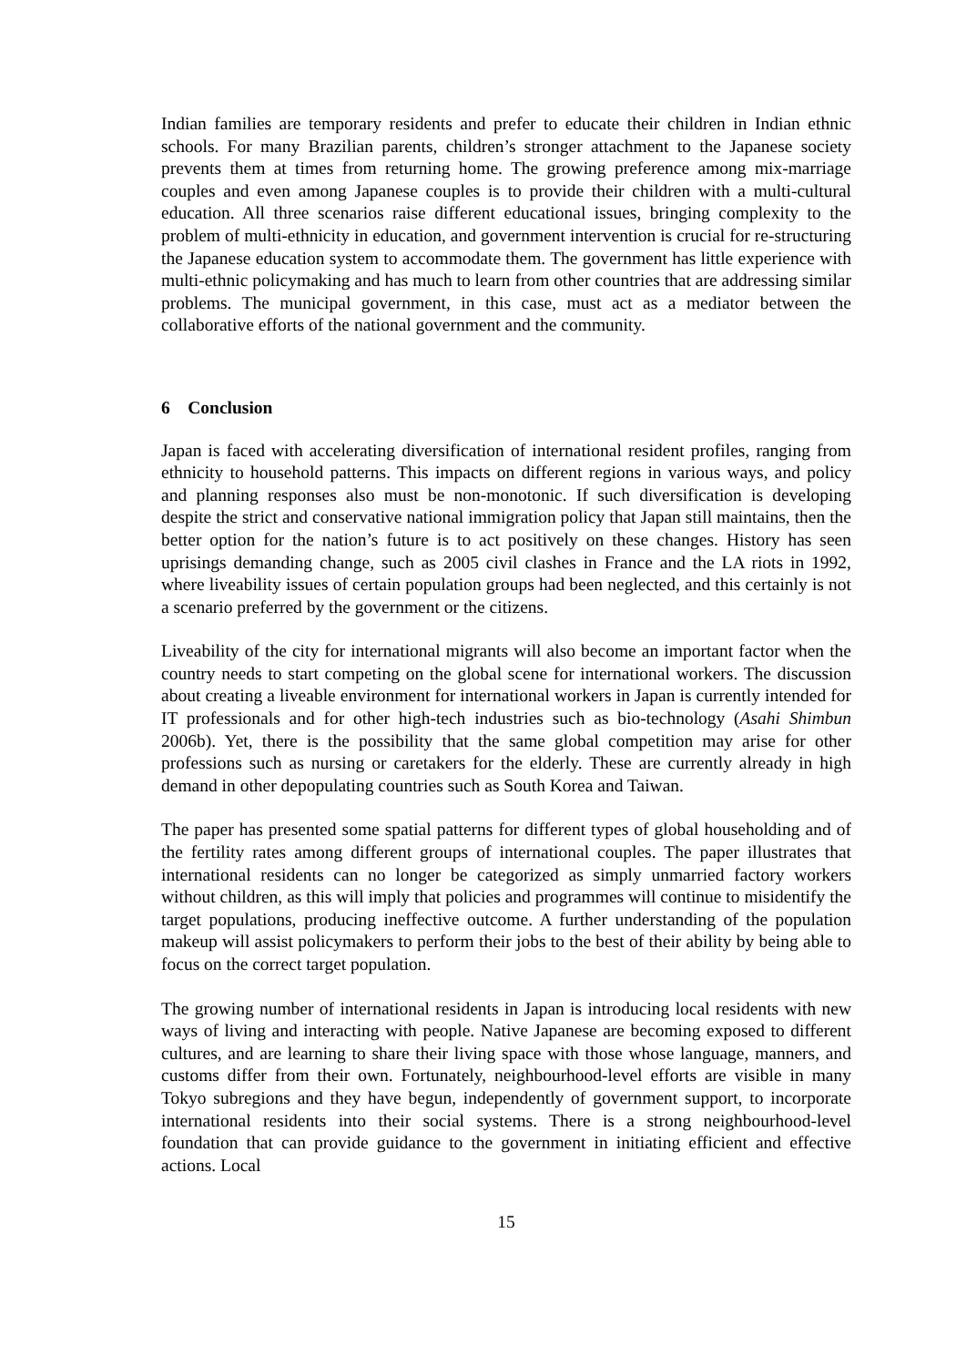Indian families are temporary residents and prefer to educate their children in Indian ethnic schools. For many Brazilian parents, children’s stronger attachment to the Japanese society prevents them at times from returning home. The growing preference among mix-marriage couples and even among Japanese couples is to provide their children with a multi-cultural education. All three scenarios raise different educational issues, bringing complexity to the problem of multi-ethnicity in education, and government intervention is crucial for re-structuring the Japanese education system to accommodate them. The government has little experience with multi-ethnic policymaking and has much to learn from other countries that are addressing similar problems. The municipal government, in this case, must act as a mediator between the collaborative efforts of the national government and the community.
6 Conclusion
Japan is faced with accelerating diversification of international resident profiles, ranging from ethnicity to household patterns. This impacts on different regions in various ways, and policy and planning responses also must be non-monotonic. If such diversification is developing despite the strict and conservative national immigration policy that Japan still maintains, then the better option for the nation’s future is to act positively on these changes. History has seen uprisings demanding change, such as 2005 civil clashes in France and the LA riots in 1992, where liveability issues of certain population groups had been neglected, and this certainly is not a scenario preferred by the government or the citizens.
Liveability of the city for international migrants will also become an important factor when the country needs to start competing on the global scene for international workers. The discussion about creating a liveable environment for international workers in Japan is currently intended for IT professionals and for other high-tech industries such as bio-technology (Asahi Shimbun 2006b). Yet, there is the possibility that the same global competition may arise for other professions such as nursing or caretakers for the elderly. These are currently already in high demand in other depopulating countries such as South Korea and Taiwan.
The paper has presented some spatial patterns for different types of global householding and of the fertility rates among different groups of international couples. The paper illustrates that international residents can no longer be categorized as simply unmarried factory workers without children, as this will imply that policies and programmes will continue to misidentify the target populations, producing ineffective outcome. A further understanding of the population makeup will assist policymakers to perform their jobs to the best of their ability by being able to focus on the correct target population.
The growing number of international residents in Japan is introducing local residents with new ways of living and interacting with people. Native Japanese are becoming exposed to different cultures, and are learning to share their living space with those whose language, manners, and customs differ from their own. Fortunately, neighbourhood-level efforts are visible in many Tokyo subregions and they have begun, independently of government support, to incorporate international residents into their social systems. There is a strong neighbourhood-level foundation that can provide guidance to the government in initiating efficient and effective actions. Local
15